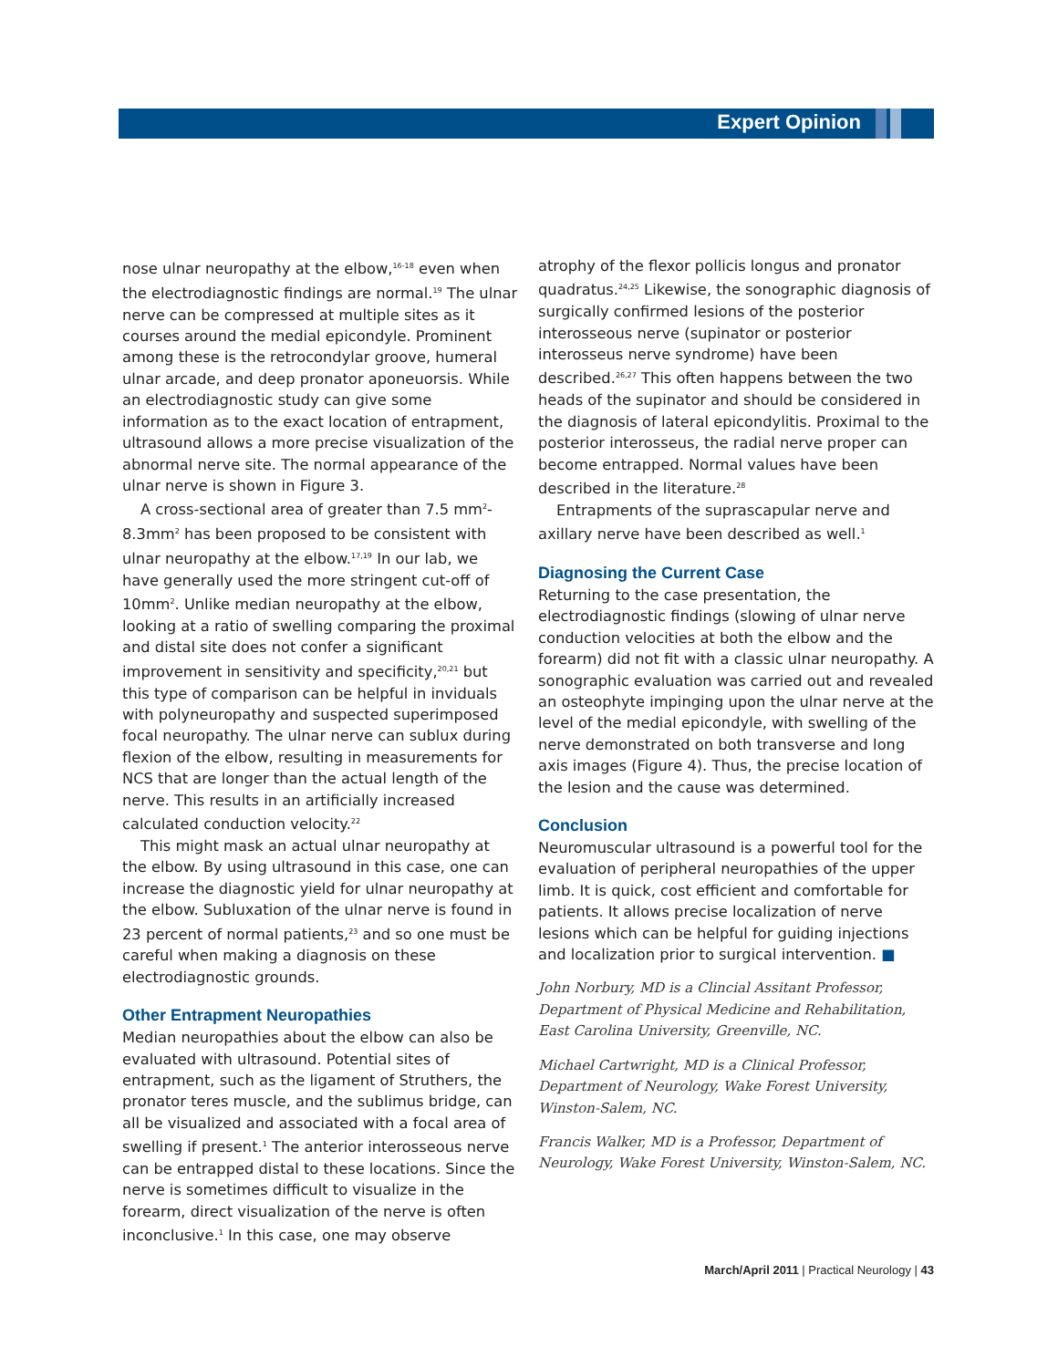Expert Opinion
nose ulnar neuropathy at the elbow,<sup>16-18</sup> even when the electrodiagnostic findings are normal.<sup>19</sup> The ulnar nerve can be compressed at multiple sites as it courses around the medial epicondyle. Prominent among these is the retrocondylar groove, humeral ulnar arcade, and deep pronator aponeuorsis. While an electrodiagnostic study can give some information as to the exact location of entrapment, ultrasound allows a more precise visualization of the abnormal nerve site. The normal appearance of the ulnar nerve is shown in Figure 3.
A cross-sectional area of greater than 7.5 mm<sup>2</sup>-8.3mm<sup>2</sup> has been proposed to be consistent with ulnar neuropathy at the elbow.<sup>17,19</sup> In our lab, we have generally used the more stringent cut-off of 10mm<sup>2</sup>. Unlike median neuropathy at the elbow, looking at a ratio of swelling comparing the proximal and distal site does not confer a significant improvement in sensitivity and specificity,<sup>20,21</sup> but this type of comparison can be helpful in inviduals with polyneuropathy and suspected superimposed focal neuropathy. The ulnar nerve can sublux during flexion of the elbow, resulting in measurements for NCS that are longer than the actual length of the nerve. This results in an artificially increased calculated conduction velocity.<sup>22</sup>
This might mask an actual ulnar neuropathy at the elbow. By using ultrasound in this case, one can increase the diagnostic yield for ulnar neuropathy at the elbow. Subluxation of the ulnar nerve is found in 23 percent of normal patients,<sup>23</sup> and so one must be careful when making a diagnosis on these electrodiagnostic grounds.
Other Entrapment Neuropathies
Median neuropathies about the elbow can also be evaluated with ultrasound. Potential sites of entrapment, such as the ligament of Struthers, the pronator teres muscle, and the sublimus bridge, can all be visualized and associated with a focal area of swelling if present.<sup>1</sup> The anterior interosseous nerve can be entrapped distal to these locations. Since the nerve is sometimes difficult to visualize in the forearm, direct visualization of the nerve is often inconclusive.<sup>1</sup> In this case, one may observe
atrophy of the flexor pollicis longus and pronator quadratus.<sup>24,25</sup> Likewise, the sonographic diagnosis of surgically confirmed lesions of the posterior interosseous nerve (supinator or posterior interosseus nerve syndrome) have been described.<sup>26,27</sup> This often happens between the two heads of the supinator and should be considered in the diagnosis of lateral epicondylitis. Proximal to the posterior interosseus, the radial nerve proper can become entrapped. Normal values have been described in the literature.<sup>28</sup>
Entrapments of the suprascapular nerve and axillary nerve have been described as well.<sup>1</sup>
Diagnosing the Current Case
Returning to the case presentation, the electrodiagnostic findings (slowing of ulnar nerve conduction velocities at both the elbow and the forearm) did not fit with a classic ulnar neuropathy. A sonographic evaluation was carried out and revealed an osteophyte impinging upon the ulnar nerve at the level of the medial epicondyle, with swelling of the nerve demonstrated on both transverse and long axis images (Figure 4). Thus, the precise location of the lesion and the cause was determined.
Conclusion
Neuromuscular ultrasound is a powerful tool for the evaluation of peripheral neuropathies of the upper limb. It is quick, cost efficient and comfortable for patients. It allows precise localization of nerve lesions which can be helpful for guiding injections and localization prior to surgical intervention. ■
John Norbury, MD is a Clincial Assitant Professor, Department of Physical Medicine and Rehabilitation, East Carolina University, Greenville, NC.
Michael Cartwright, MD is a Clinical Professor, Department of Neurology, Wake Forest University, Winston-Salem, NC.
Francis Walker, MD is a Professor, Department of Neurology, Wake Forest University, Winston-Salem, NC.
March/April 2011 | Practical Neurology | 43